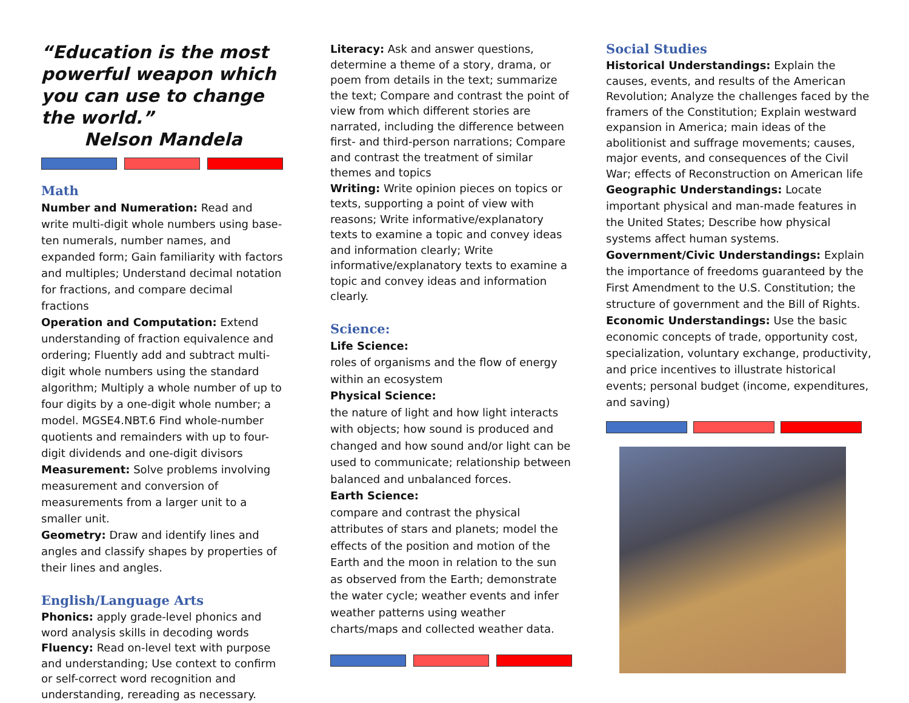“Education is the most powerful weapon which you can use to change the world.”
Nelson Mandela
Math
Number and Numeration: Read and write multi-digit whole numbers using base-ten numerals, number names, and expanded form; Gain familiarity with factors and multiples; Understand decimal notation for fractions, and compare decimal fractions
Operation and Computation: Extend understanding of fraction equivalence and ordering; Fluently add and subtract multi-digit whole numbers using the standard algorithm; Multiply a whole number of up to four digits by a one-digit whole number; a model. MGSE4.NBT.6 Find whole-number quotients and remainders with up to four-digit dividends and one-digit divisors
Measurement: Solve problems involving measurement and conversion of measurements from a larger unit to a smaller unit.
Geometry: Draw and identify lines and angles and classify shapes by properties of their lines and angles.
English/Language Arts
Phonics: apply grade-level phonics and word analysis skills in decoding words
Fluency: Read on-level text with purpose and understanding; Use context to confirm or self-correct word recognition and understanding, rereading as necessary.
Literacy: Ask and answer questions, determine a theme of a story, drama, or poem from details in the text; summarize the text; Compare and contrast the point of view from which different stories are narrated, including the difference between first- and third-person narrations; Compare and contrast the treatment of similar themes and topics
Writing: Write opinion pieces on topics or texts, supporting a point of view with reasons; Write informative/explanatory texts to examine a topic and convey ideas and information clearly; Write informative/explanatory texts to examine a topic and convey ideas and information clearly.
Science:
Life Science:
roles of organisms and the flow of energy within an ecosystem
Physical Science:
the nature of light and how light interacts with objects; how sound is produced and changed and how sound and/or light can be used to communicate; relationship between balanced and unbalanced forces.
Earth Science:
compare and contrast the physical attributes of stars and planets; model the effects of the position and motion of the Earth and the moon in relation to the sun as observed from the Earth; demonstrate the water cycle; weather events and infer weather patterns using weather charts/maps and collected weather data.
Social Studies
Historical Understandings: Explain the causes, events, and results of the American Revolution; Analyze the challenges faced by the framers of the Constitution; Explain westward expansion in America; main ideas of the abolitionist and suffrage movements; causes, major events, and consequences of the Civil War; effects of Reconstruction on American life
Geographic Understandings: Locate important physical and man-made features in the United States; Describe how physical systems affect human systems.
Government/Civic Understandings: Explain the importance of freedoms guaranteed by the First Amendment to the U.S. Constitution; the structure of government and the Bill of Rights.
Economic Understandings: Use the basic economic concepts of trade, opportunity cost, specialization, voluntary exchange, productivity, and price incentives to illustrate historical events; personal budget (income, expenditures, and saving)